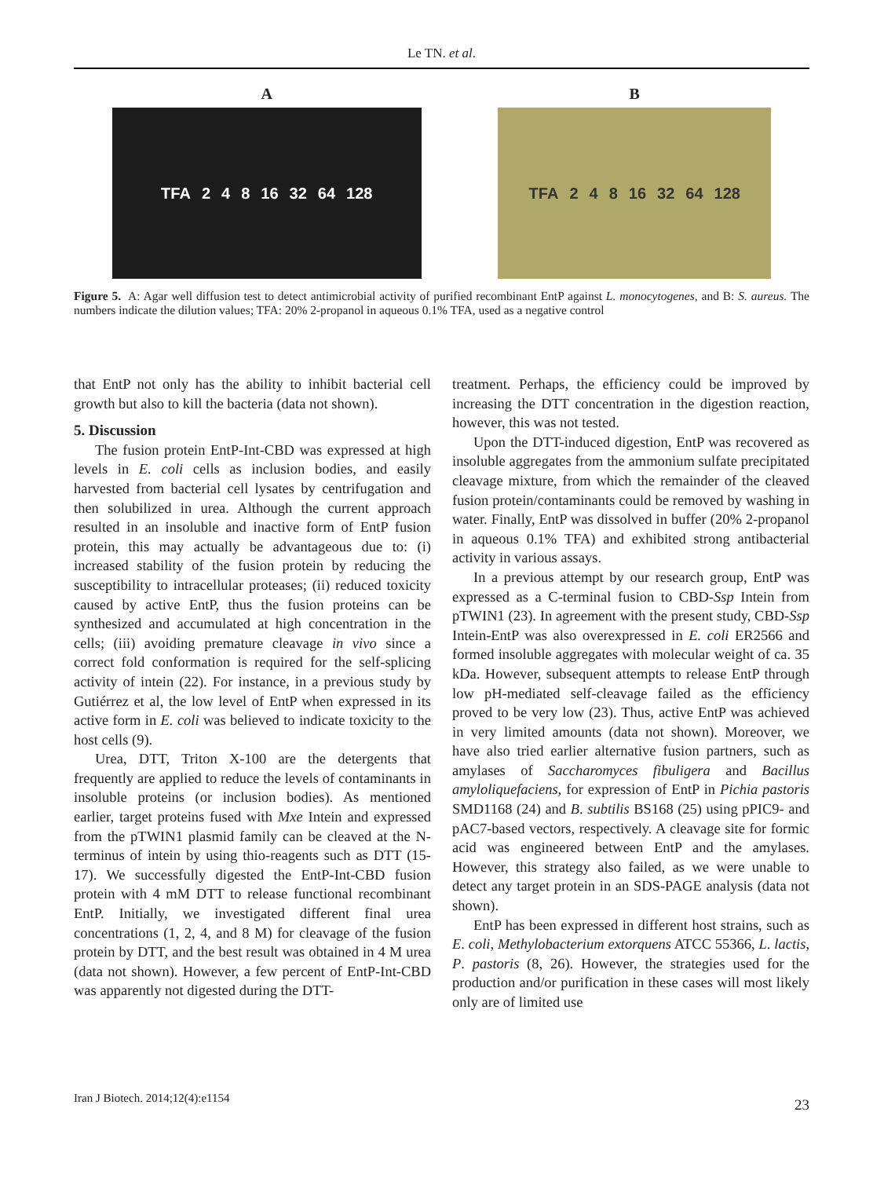Le TN. et al.
A
TFA 2 4 8 16 32 64 128
B
TFA 2 4 8 16 32 64 128
Figure 5. A: Agar well diffusion test to detect antimicrobial activity of purified recombinant EntP against L. monocytogenes, and B: S. aureus. The numbers indicate the dilution values; TFA: 20% 2-propanol in aqueous 0.1% TFA, used as a negative control
that EntP not only has the ability to inhibit bacterial cell growth but also to kill the bacteria (data not shown).
5. Discussion
The fusion protein EntP-Int-CBD was expressed at high levels in E. coli cells as inclusion bodies, and easily harvested from bacterial cell lysates by centrifugation and then solubilized in urea. Although the current approach resulted in an insoluble and inactive form of EntP fusion protein, this may actually be advantageous due to: (i) increased stability of the fusion protein by reducing the susceptibility to intracellular proteases; (ii) reduced toxicity caused by active EntP, thus the fusion proteins can be synthesized and accumulated at high concentration in the cells; (iii) avoiding premature cleavage in vivo since a correct fold conformation is required for the self-splicing activity of intein (22). For instance, in a previous study by Gutiérrez et al, the low level of EntP when expressed in its active form in E. coli was believed to indicate toxicity to the host cells (9).
Urea, DTT, Triton X-100 are the detergents that frequently are applied to reduce the levels of contaminants in insoluble proteins (or inclusion bodies). As mentioned earlier, target proteins fused with Mxe Intein and expressed from the pTWIN1 plasmid family can be cleaved at the N-terminus of intein by using thio-reagents such as DTT (15-17). We successfully digested the EntP-Int-CBD fusion protein with 4 mM DTT to release functional recombinant EntP. Initially, we investigated different final urea concentrations (1, 2, 4, and 8 M) for cleavage of the fusion protein by DTT, and the best result was obtained in 4 M urea (data not shown). However, a few percent of EntP-Int-CBD was apparently not digested during the DTT-
treatment. Perhaps, the efficiency could be improved by increasing the DTT concentration in the digestion reaction, however, this was not tested.
Upon the DTT-induced digestion, EntP was recovered as insoluble aggregates from the ammonium sulfate precipitated cleavage mixture, from which the remainder of the cleaved fusion protein/contaminants could be removed by washing in water. Finally, EntP was dissolved in buffer (20% 2-propanol in aqueous 0.1% TFA) and exhibited strong antibacterial activity in various assays.
In a previous attempt by our research group, EntP was expressed as a C-terminal fusion to CBD-Ssp Intein from pTWIN1 (23). In agreement with the present study, CBD-Ssp Intein-EntP was also overexpressed in E. coli ER2566 and formed insoluble aggregates with molecular weight of ca. 35 kDa. However, subsequent attempts to release EntP through low pH-mediated self-cleavage failed as the efficiency proved to be very low (23). Thus, active EntP was achieved in very limited amounts (data not shown). Moreover, we have also tried earlier alternative fusion partners, such as amylases of Saccharomyces fibuligera and Bacillus amyloliquefaciens, for expression of EntP in Pichia pastoris SMD1168 (24) and B. subtilis BS168 (25) using pPIC9- and pAC7-based vectors, respectively. A cleavage site for formic acid was engineered between EntP and the amylases. However, this strategy also failed, as we were unable to detect any target protein in an SDS-PAGE analysis (data not shown).
EntP has been expressed in different host strains, such as E. coli, Methylobacterium extorquens ATCC 55366, L. lactis, P. pastoris (8, 26). However, the strategies used for the production and/or purification in these cases will most likely only are of limited use
Iran J Biotech. 2014;12(4):e1154 23